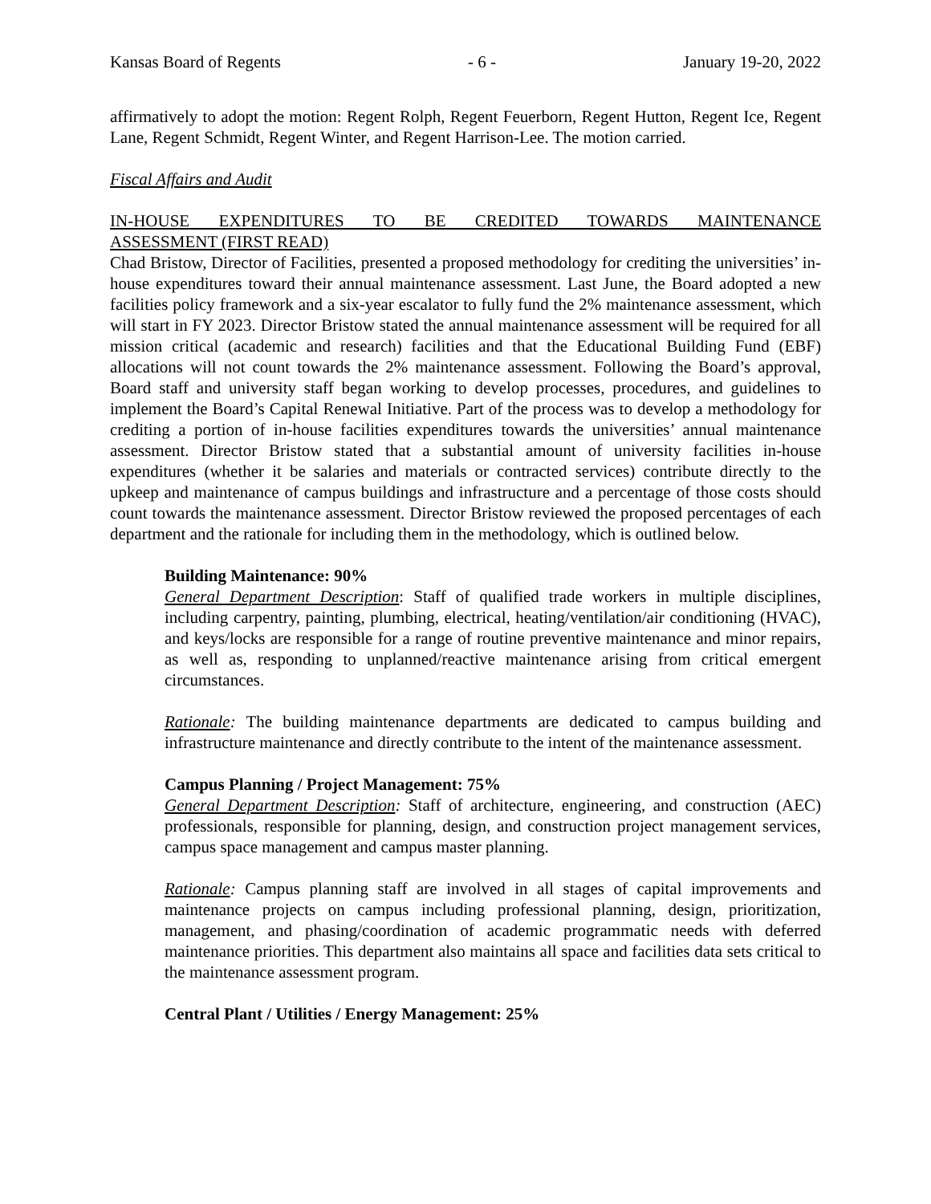Kansas Board of Regents - 6 - January 19-20, 2022
affirmatively to adopt the motion: Regent Rolph, Regent Feuerborn, Regent Hutton, Regent Ice, Regent Lane, Regent Schmidt, Regent Winter, and Regent Harrison-Lee. The motion carried.
Fiscal Affairs and Audit
IN-HOUSE EXPENDITURES TO BE CREDITED TOWARDS MAINTENANCE
ASSESSMENT (FIRST READ)
Chad Bristow, Director of Facilities, presented a proposed methodology for crediting the universities’ in-house expenditures toward their annual maintenance assessment. Last June, the Board adopted a new facilities policy framework and a six-year escalator to fully fund the 2% maintenance assessment, which will start in FY 2023. Director Bristow stated the annual maintenance assessment will be required for all mission critical (academic and research) facilities and that the Educational Building Fund (EBF) allocations will not count towards the 2% maintenance assessment. Following the Board’s approval, Board staff and university staff began working to develop processes, procedures, and guidelines to implement the Board’s Capital Renewal Initiative. Part of the process was to develop a methodology for crediting a portion of in-house facilities expenditures towards the universities’ annual maintenance assessment. Director Bristow stated that a substantial amount of university facilities in-house expenditures (whether it be salaries and materials or contracted services) contribute directly to the upkeep and maintenance of campus buildings and infrastructure and a percentage of those costs should count towards the maintenance assessment. Director Bristow reviewed the proposed percentages of each department and the rationale for including them in the methodology, which is outlined below.
Building Maintenance: 90%
General Department Description: Staff of qualified trade workers in multiple disciplines, including carpentry, painting, plumbing, electrical, heating/ventilation/air conditioning (HVAC), and keys/locks are responsible for a range of routine preventive maintenance and minor repairs, as well as, responding to unplanned/reactive maintenance arising from critical emergent circumstances.
Rationale: The building maintenance departments are dedicated to campus building and infrastructure maintenance and directly contribute to the intent of the maintenance assessment.
Campus Planning / Project Management: 75%
General Department Description: Staff of architecture, engineering, and construction (AEC) professionals, responsible for planning, design, and construction project management services, campus space management and campus master planning.
Rationale: Campus planning staff are involved in all stages of capital improvements and maintenance projects on campus including professional planning, design, prioritization, management, and phasing/coordination of academic programmatic needs with deferred maintenance priorities. This department also maintains all space and facilities data sets critical to the maintenance assessment program.
Central Plant / Utilities / Energy Management: 25%